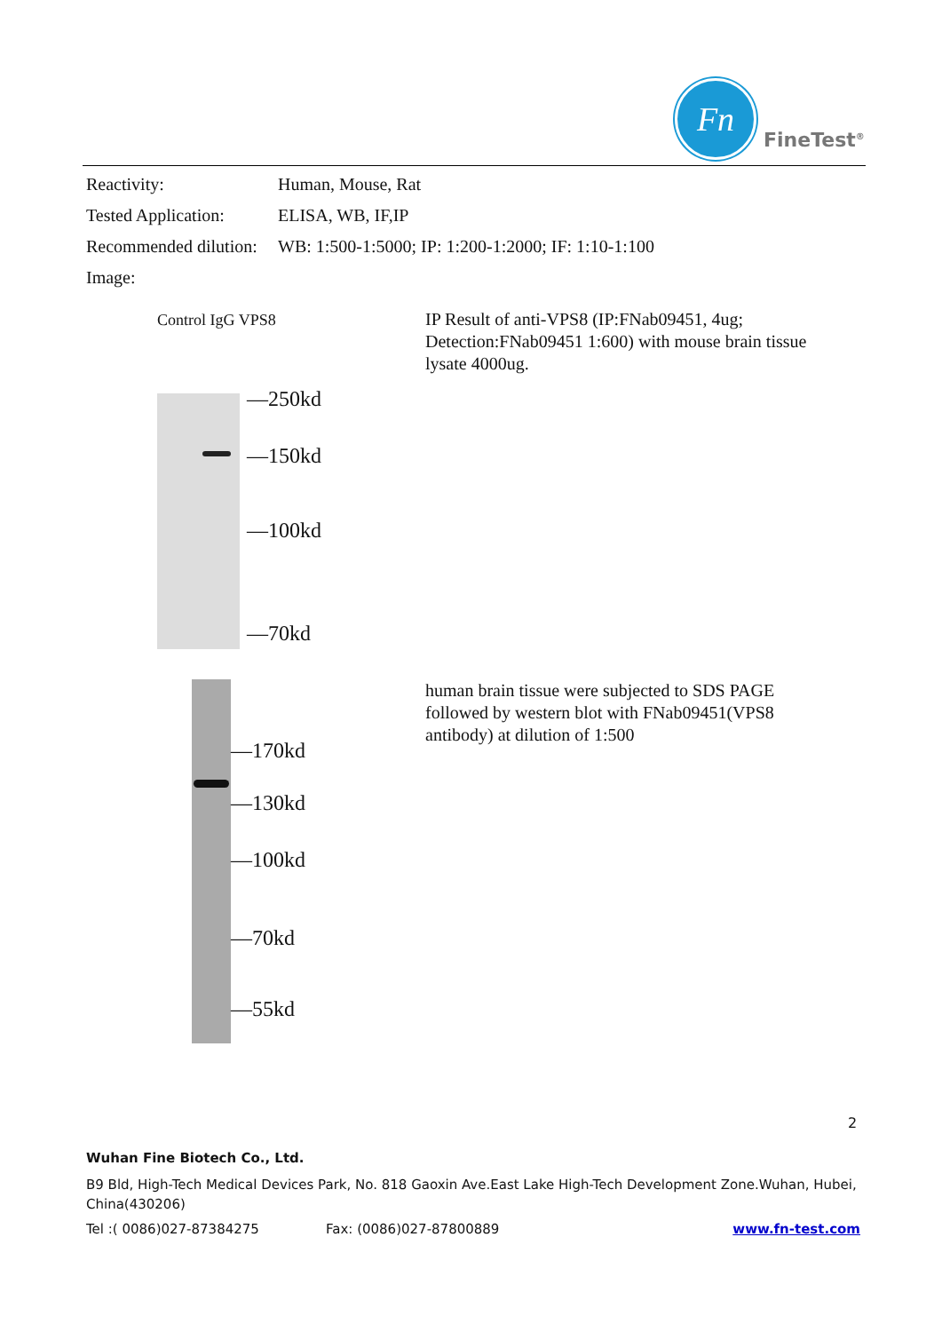Fn
FineTest<sup>®</sup>
Reactivity: Human, Mouse, Rat
Tested Application: ELISA, WB, IF,IP
Recommended dilution: WB: 1:500-1:5000; IP: 1:200-1:2000; IF: 1:10-1:100
Image:
Control IgG VPS8
—250kd
—150kd
—100kd
—70kd
IP Result of anti-VPS8 (IP:FNab09451, 4ug; Detection:FNab09451 1:600) with mouse brain tissue lysate 4000ug.
—170kd
—130kd
—100kd
—70kd
—55kd
human brain tissue were subjected to SDS PAGE followed by western blot with FNab09451(VPS8 antibody) at dilution of 1:500
2
Wuhan Fine Biotech Co., Ltd.
B9 Bld, High-Tech Medical Devices Park, No. 818 Gaoxin Ave.East Lake High-Tech Development Zone.Wuhan, Hubei, China(430206)
Tel :( 0086)027-87384275 Fax: (0086)027-87800889 www.fn-test.com